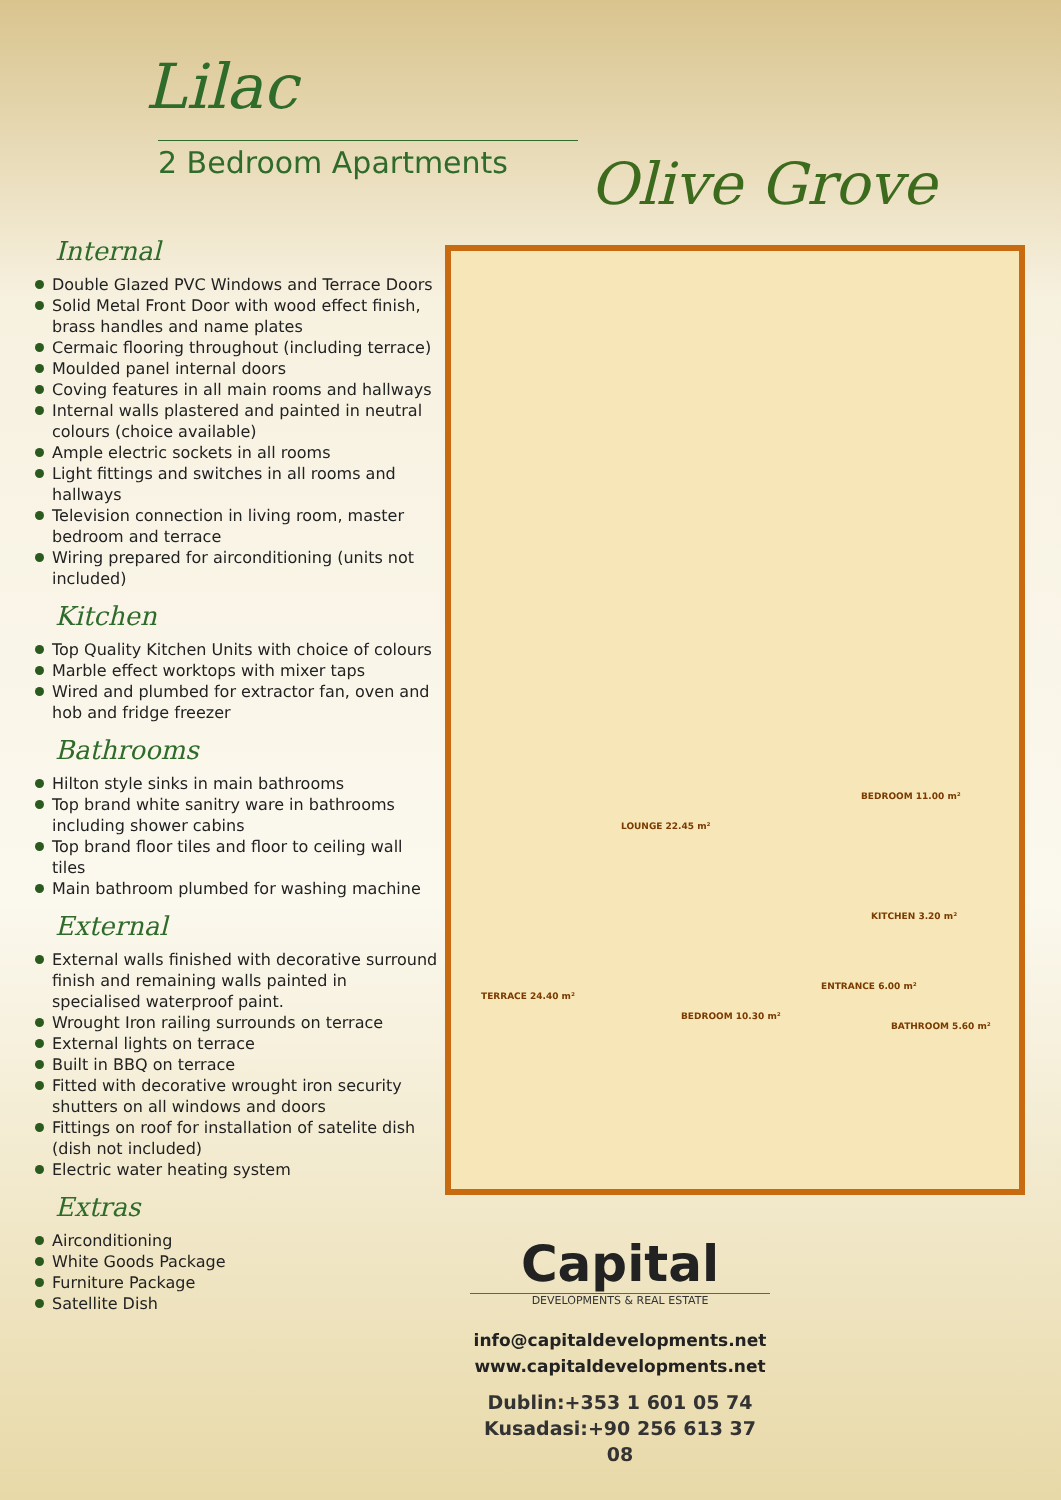Lilac
2 Bedroom Apartments Olive Grove
Internal
Double Glazed PVC Windows and Terrace Doors
Solid Metal Front Door with wood effect finish, brass handles and name plates
Cermaic flooring throughout (including terrace)
Moulded panel internal doors
Coving features in all main rooms and hallways
Internal walls plastered and painted in neutral colours (choice available)
Ample electric sockets in all rooms
Light fittings and switches in all rooms and hallways
Television connection in living room, master bedroom and terrace
Wiring prepared for airconditioning (units not included)
Kitchen
Top Quality Kitchen Units with choice of colours
Marble effect worktops with mixer taps
Wired and plumbed for extractor fan, oven and hob and fridge freezer
Bathrooms
Hilton style sinks in main bathrooms
Top brand white sanitry ware in bathrooms including shower cabins
Top brand floor tiles and floor to ceiling wall tiles
Main bathroom plumbed for washing machine
External
External walls finished with decorative surround finish and remaining walls painted in specialised waterproof paint.
Wrought Iron railing surrounds on terrace
External lights on terrace
Built in BBQ on terrace
Fitted with decorative wrought iron security shutters on all windows and doors
Fittings on roof for installation of satelite dish (dish not included)
Electric water heating system
Extras
Airconditioning
White Goods Package
Furniture Package
Satellite Dish
LOUNGE 22.45 m²
BEDROOM 11.00 m²
TERRACE 24.40 m²
BEDROOM 10.30 m²
ENTRANCE 6.00 m²
KITCHEN 3.20 m²
BATHROOM 5.60 m²
Capital
DEVELOPMENTS & REAL ESTATE
info@capitaldevelopments.net
www.capitaldevelopments.net
Dublin:+353 1 601 05 74
Kusadasi:+90 256 613 37 08